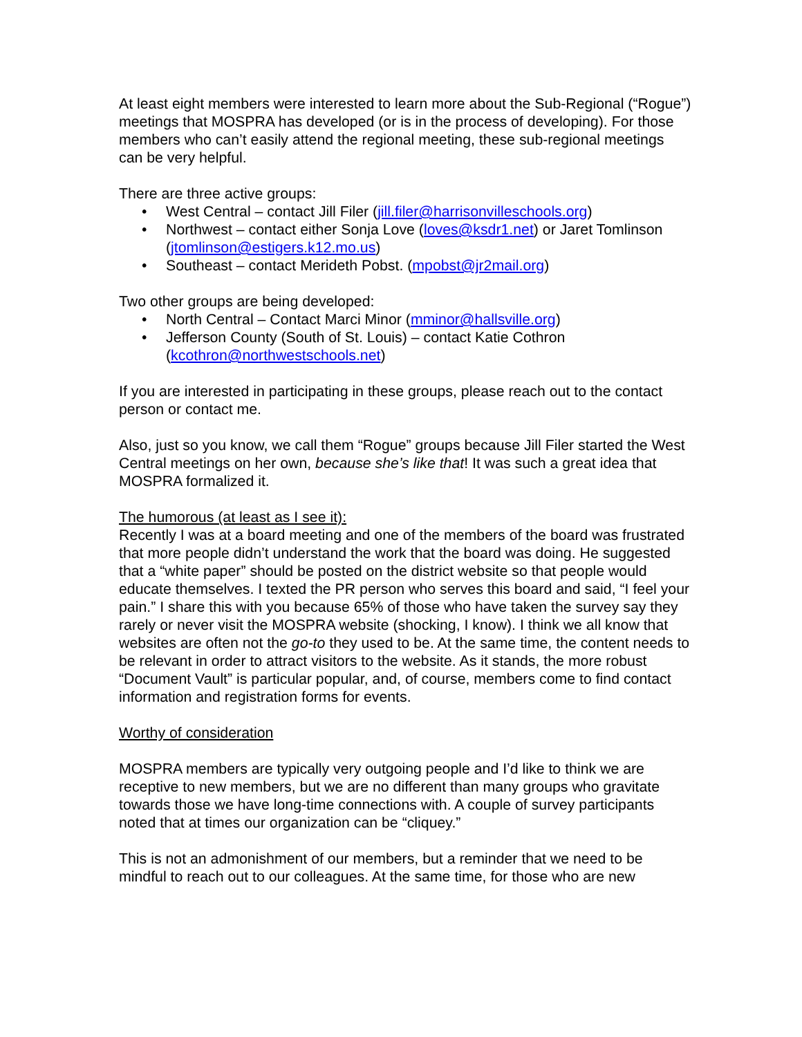At least eight members were interested to learn more about the Sub-Regional (“Rogue”) meetings that MOSPRA has developed (or is in the process of developing). For those members who can’t easily attend the regional meeting, these sub-regional meetings can be very helpful.
There are three active groups:
• West Central – contact Jill Filer (jill.filer@harrisonvilleschools.org)
• Northwest – contact either Sonja Love (loves@ksdr1.net) or Jaret Tomlinson (jtomlinson@estigers.k12.mo.us)
• Southeast – contact Merideth Pobst. (mpobst@jr2mail.org)
Two other groups are being developed:
• North Central – Contact Marci Minor (mminor@hallsville.org)
• Jefferson County (South of St. Louis) – contact Katie Cothron (kcothron@northwestschools.net)
If you are interested in participating in these groups, please reach out to the contact person or contact me.
Also, just so you know, we call them “Rogue” groups because Jill Filer started the West Central meetings on her own, because she’s like that! It was such a great idea that MOSPRA formalized it.
The humorous (at least as I see it):
Recently I was at a board meeting and one of the members of the board was frustrated that more people didn’t understand the work that the board was doing. He suggested that a “white paper” should be posted on the district website so that people would educate themselves. I texted the PR person who serves this board and said, “I feel your pain.” I share this with you because 65% of those who have taken the survey say they rarely or never visit the MOSPRA website (shocking, I know). I think we all know that websites are often not the go-to they used to be. At the same time, the content needs to be relevant in order to attract visitors to the website. As it stands, the more robust “Document Vault” is particular popular, and, of course, members come to find contact information and registration forms for events.
Worthy of consideration
MOSPRA members are typically very outgoing people and I’d like to think we are receptive to new members, but we are no different than many groups who gravitate towards those we have long-time connections with. A couple of survey participants noted that at times our organization can be “cliquey.”
This is not an admonishment of our members, but a reminder that we need to be mindful to reach out to our colleagues. At the same time, for those who are new